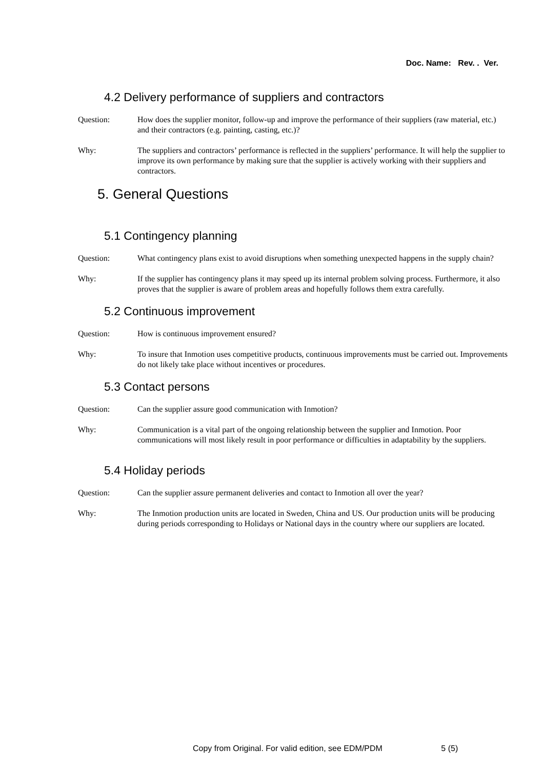Doc. Name: Rev. . Ver.
4.2 Delivery performance of suppliers and contractors
Question: How does the supplier monitor, follow-up and improve the performance of their suppliers (raw material, etc.) and their contractors (e.g. painting, casting, etc.)?
Why: The suppliers and contractors’ performance is reflected in the suppliers’ performance. It will help the supplier to improve its own performance by making sure that the supplier is actively working with their suppliers and contractors.
5. General Questions
5.1 Contingency planning
Question: What contingency plans exist to avoid disruptions when something unexpected happens in the supply chain?
Why: If the supplier has contingency plans it may speed up its internal problem solving process. Furthermore, it also proves that the supplier is aware of problem areas and hopefully follows them extra carefully.
5.2 Continuous improvement
Question: How is continuous improvement ensured?
Why: To insure that Inmotion uses competitive products, continuous improvements must be carried out. Improvements do not likely take place without incentives or procedures.
5.3 Contact persons
Question: Can the supplier assure good communication with Inmotion?
Why: Communication is a vital part of the ongoing relationship between the supplier and Inmotion. Poor communications will most likely result in poor performance or difficulties in adaptability by the suppliers.
5.4 Holiday periods
Question: Can the supplier assure permanent deliveries and contact to Inmotion all over the year?
Why: The Inmotion production units are located in Sweden, China and US. Our production units will be producing during periods corresponding to Holidays or National days in the country where our suppliers are located.
Copy from Original. For valid edition, see EDM/PDM 5 (5)